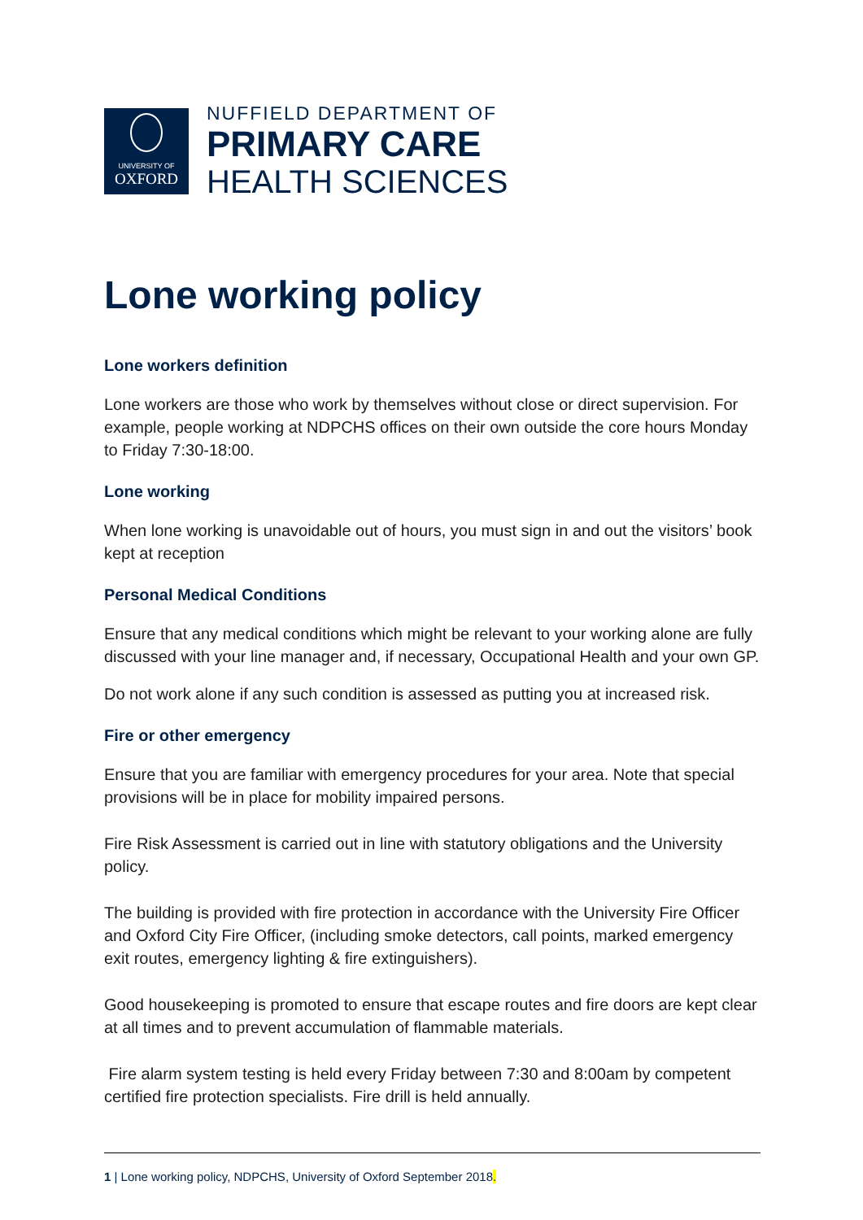UNIVERSITY OF
OXFORD
NUFFIELD DEPARTMENT OF
PRIMARY CARE
HEALTH SCIENCES
Lone working policy
Lone workers definition
Lone workers are those who work by themselves without close or direct supervision. For example, people working at NDPCHS offices on their own outside the core hours Monday to Friday 7:30-18:00.
Lone working
When lone working is unavoidable out of hours, you must sign in and out the visitors’ book kept at reception
Personal Medical Conditions
Ensure that any medical conditions which might be relevant to your working alone are fully discussed with your line manager and, if necessary, Occupational Health and your own GP.
Do not work alone if any such condition is assessed as putting you at increased risk.
Fire or other emergency
Ensure that you are familiar with emergency procedures for your area. Note that special provisions will be in place for mobility impaired persons.
Fire Risk Assessment is carried out in line with statutory obligations and the University policy.
The building is provided with fire protection in accordance with the University Fire Officer and Oxford City Fire Officer, (including smoke detectors, call points, marked emergency exit routes, emergency lighting & fire extinguishers).
Good housekeeping is promoted to ensure that escape routes and fire doors are kept clear at all times and to prevent accumulation of flammable materials.
Fire alarm system testing is held every Friday between 7:30 and 8:00am by competent certified fire protection specialists. Fire drill is held annually.
1 | Lone working policy, NDPCHS, University of Oxford September 2018.